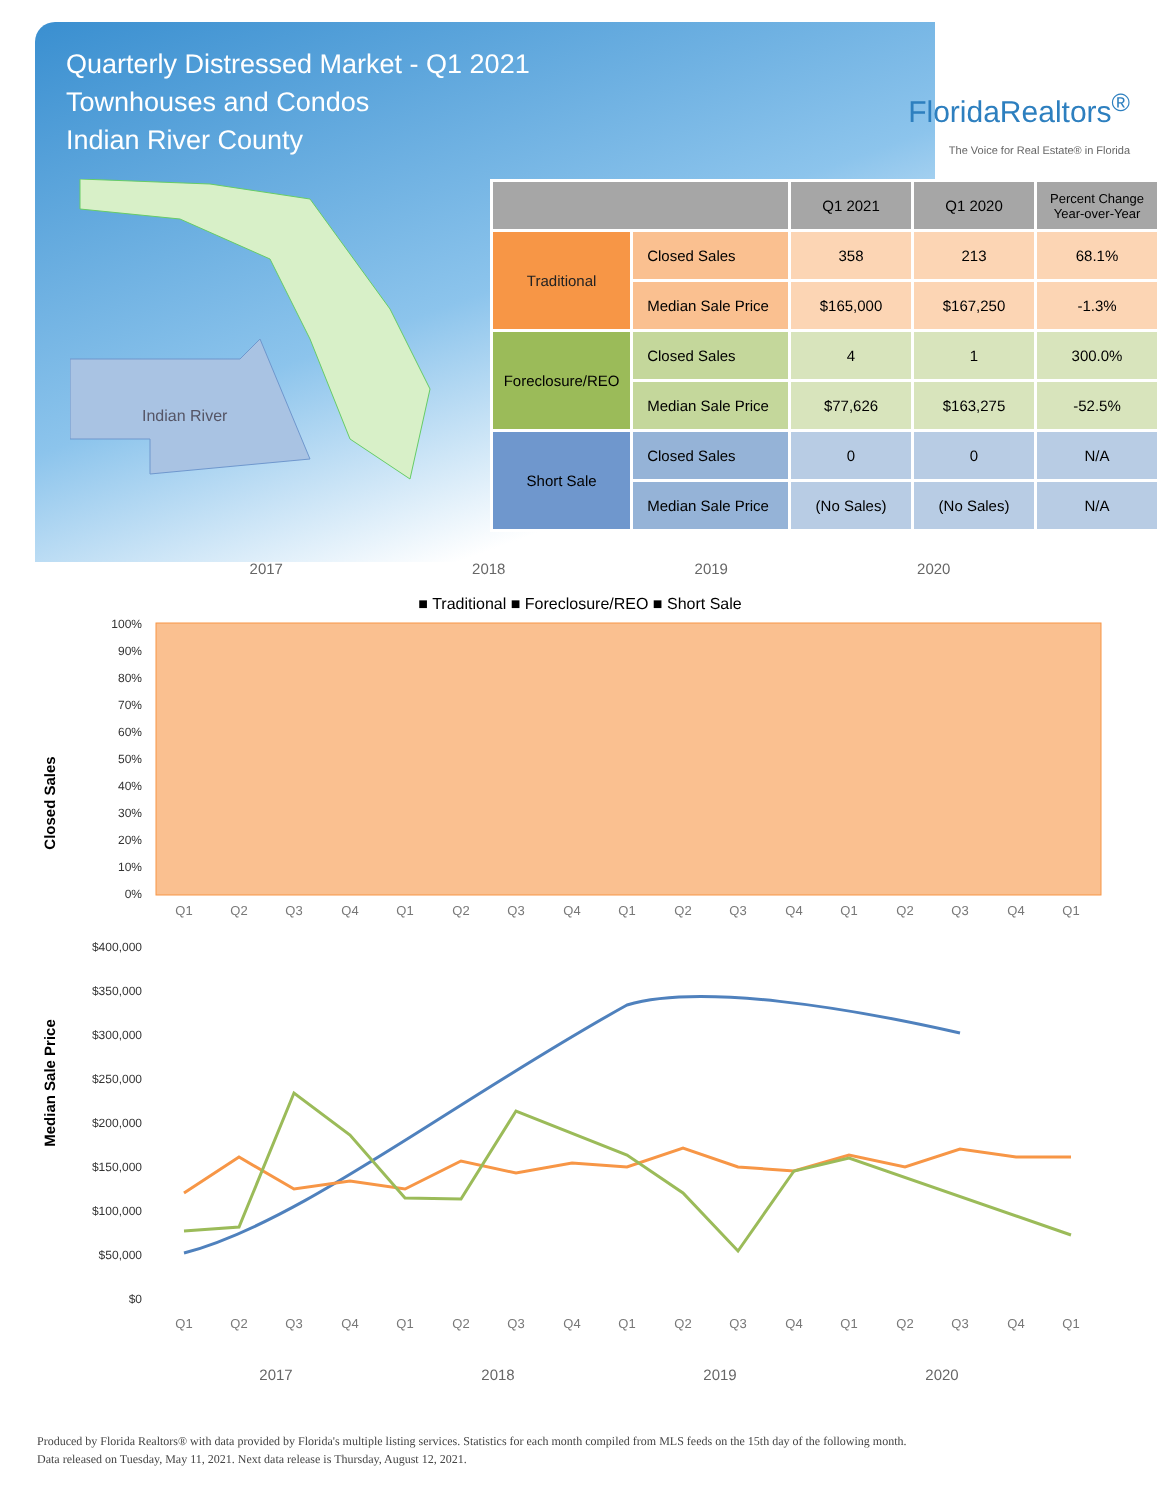Quarterly Distressed Market - Q1 2021
Townhouses and Condos
Indian River County
FloridaRealtors<sup>®</sup>
The Voice for Real Estate® in Florida
Indian River
| | | Q1 2021 | Q1 2020 | Percent Change Year-over-Year |
| --- | --- | --- | --- | --- |
| Traditional | Closed Sales | 358 | 213 | 68.1% |
| | Median Sale Price | $165,000 | $167,250 | -1.3% |
| Foreclosure/REO | Closed Sales | 4 | 1 | 300.0% |
| | Median Sale Price | $77,626 | $163,275 | -52.5% |
| Short Sale | Closed Sales | 0 | 0 | N/A |
| | Median Sale Price | (No Sales) | (No Sales) | N/A |
2017 2018 2019 2020
■ Traditional ■ Foreclosure/REO ■ Short Sale
Closed Sales
100%
90%
80%
70%
60%
50%
40%
30%
20%
10%
0%
Q1
Q2
Q3
Q4
Q1
Q2
Q3
Q4
Q1
Q2
Q3
Q4
Q1
Q2
Q3
Q4
Q1
Median Sale Price
$400,000
$350,000
$300,000
$250,000
$200,000
$150,000
$100,000
$50,000
$0
Q1
Q2
Q3
Q4
Q1
Q2
Q3
Q4
Q1
Q2
Q3
Q4
Q1
Q2
Q3
Q4
Q1
2017
2018
2019
2020
Produced by Florida Realtors® with data provided by Florida's multiple listing services. Statistics for each month compiled from MLS feeds on the 15th day of the following month.
Data released on Tuesday, May 11, 2021. Next data release is Thursday, August 12, 2021.